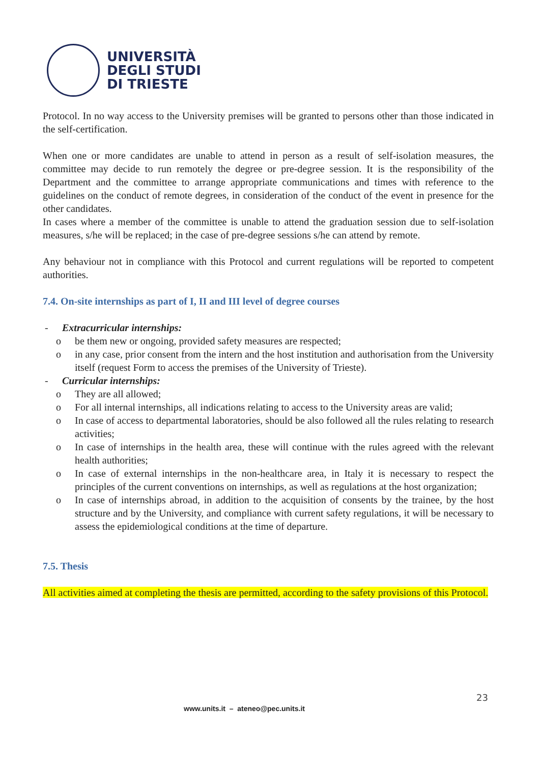UNIVERSITÀ
DEGLI STUDI
DI TRIESTE
Protocol. In no way access to the University premises will be granted to persons other than those indicated in the self-certification.
When one or more candidates are unable to attend in person as a result of self-isolation measures, the committee may decide to run remotely the degree or pre-degree session. It is the responsibility of the Department and the committee to arrange appropriate communications and times with reference to the guidelines on the conduct of remote degrees, in consideration of the conduct of the event in presence for the other candidates.
In cases where a member of the committee is unable to attend the graduation session due to self-isolation measures, s/he will be replaced; in the case of pre-degree sessions s/he can attend by remote.
Any behaviour not in compliance with this Protocol and current regulations will be reported to competent authorities.
7.4. On-site internships as part of I, II and III level of degree courses
- Extracurricular internships:
o be them new or ongoing, provided safety measures are respected;
o in any case, prior consent from the intern and the host institution and authorisation from the University itself (request Form to access the premises of the University of Trieste).
- Curricular internships:
o They are all allowed;
o For all internal internships, all indications relating to access to the University areas are valid;
o In case of access to departmental laboratories, should be also followed all the rules relating to research activities;
o In case of internships in the health area, these will continue with the rules agreed with the relevant health authorities;
o In case of external internships in the non-healthcare area, in Italy it is necessary to respect the principles of the current conventions on internships, as well as regulations at the host organization;
o In case of internships abroad, in addition to the acquisition of consents by the trainee, by the host structure and by the University, and compliance with current safety regulations, it will be necessary to assess the epidemiological conditions at the time of departure.
7.5. Thesis
All activities aimed at completing the thesis are permitted, according to the safety provisions of this Protocol.
23
www.units.it – ateneo@pec.units.it